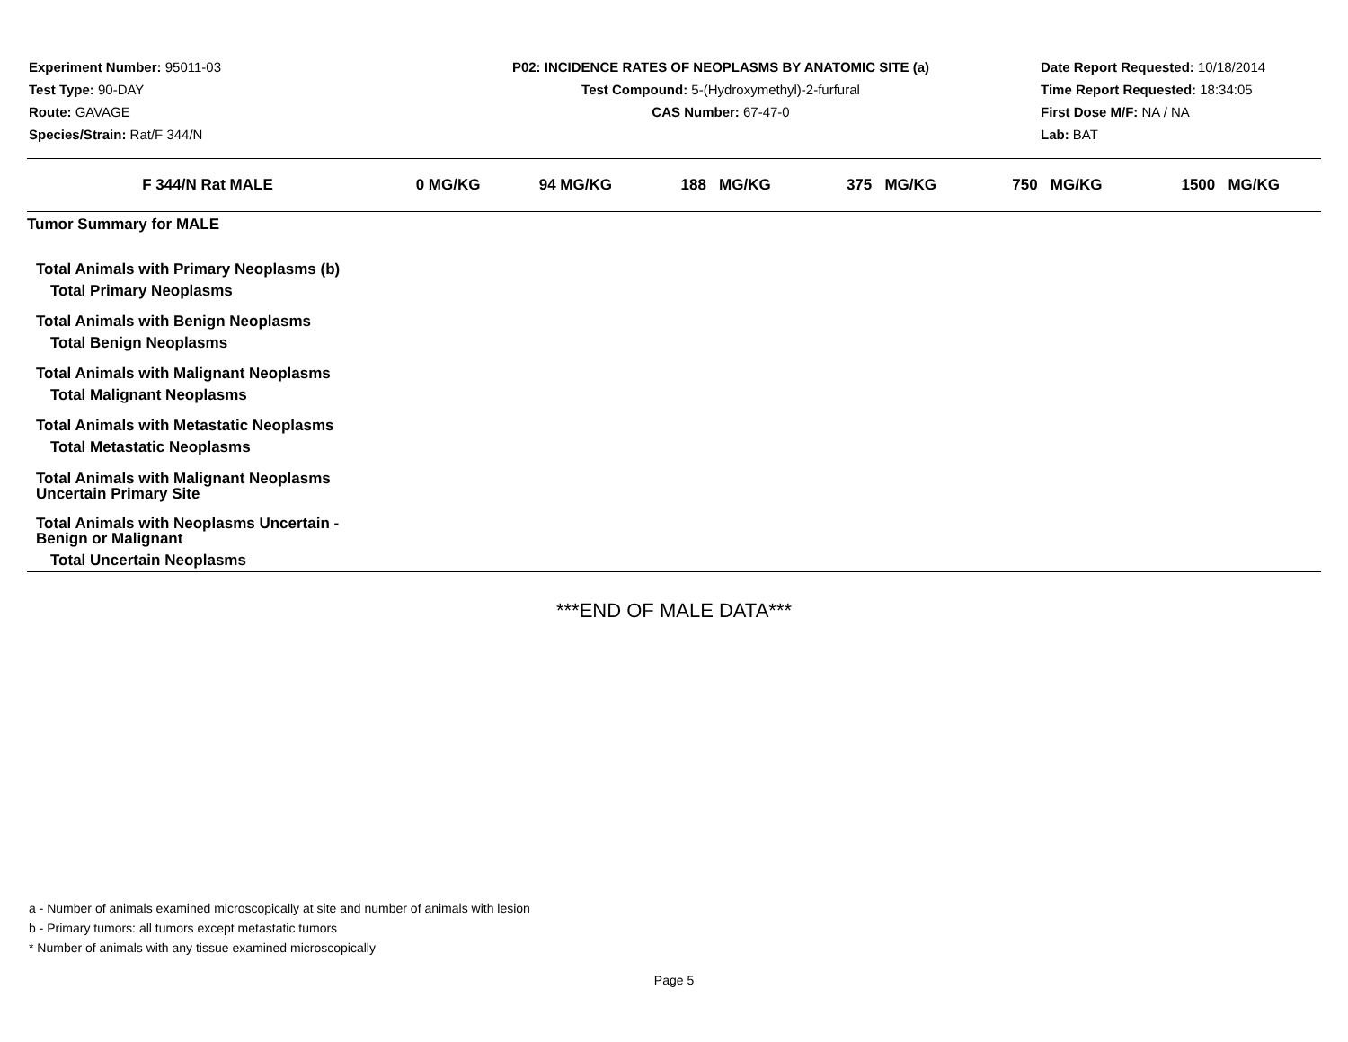Experiment Number: 95011-03
Test Type: 90-DAY
Route: GAVAGE
Species/Strain: Rat/F 344/N
P02: INCIDENCE RATES OF NEOPLASMS BY ANATOMIC SITE (a)
Test Compound: 5-(Hydroxymethyl)-2-furfural
CAS Number: 67-47-0
Date Report Requested: 10/18/2014
Time Report Requested: 18:34:05
First Dose M/F: NA / NA
Lab: BAT
| F 344/N Rat MALE | 0 MG/KG | 94 MG/KG | 188 MG/KG | 375 MG/KG | 750 MG/KG | 1500 MG/KG |
| --- | --- | --- | --- | --- | --- | --- |
| Tumor Summary for MALE | | | | | | |
| Total Animals with Primary Neoplasms (b) | | | | | | |
| Total Primary Neoplasms | | | | | | |
| Total Animals with Benign Neoplasms | | | | | | |
| Total Benign Neoplasms | | | | | | |
| Total Animals with Malignant Neoplasms | | | | | | |
| Total Malignant Neoplasms | | | | | | |
| Total Animals with Metastatic Neoplasms | | | | | | |
| Total Metastatic Neoplasms | | | | | | |
| Total Animals with Malignant Neoplasms Uncertain Primary Site | | | | | | |
| Total Animals with Neoplasms Uncertain - Benign or Malignant | | | | | | |
| Total Uncertain Neoplasms | | | | | | |
***END OF MALE DATA***
a - Number of animals examined microscopically at site and number of animals with lesion
b - Primary tumors: all tumors except metastatic tumors
* Number of animals with any tissue examined microscopically
Page 5